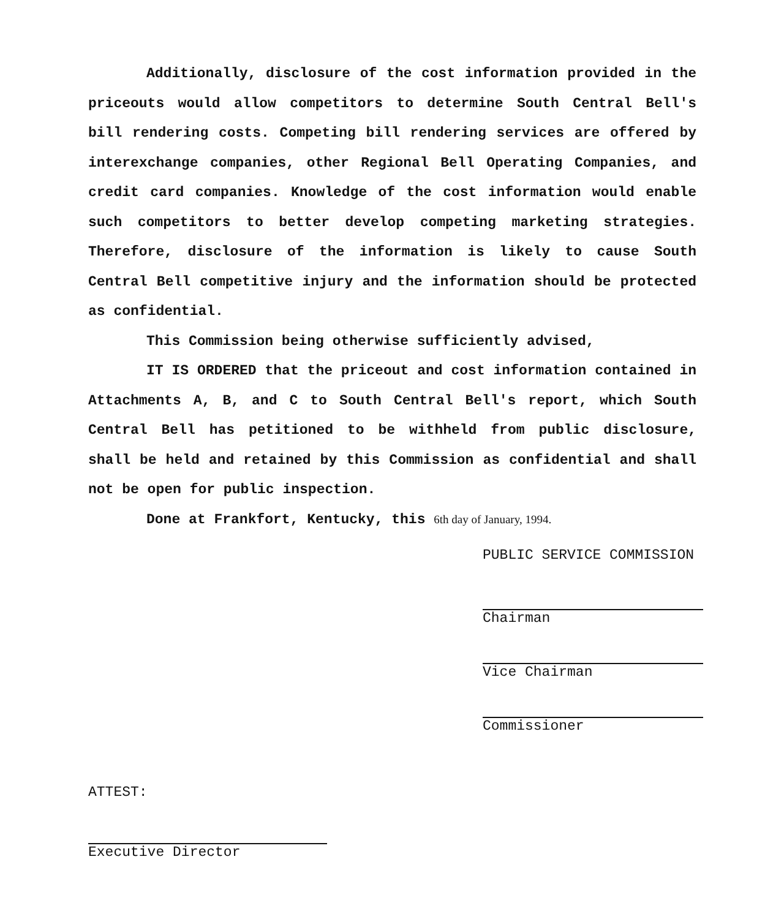Additionally, disclosure of the cost information provided in the priceouts would allow competitors to determine South Central Bell's bill rendering costs. Competing bill rendering services are offered by interexchange companies, other Regional Bell Operating Companies, and credit card companies. Knowledge of the cost information would enable such competitors to better develop competing marketing strategies. Therefore, disclosure of the information is likely to cause South Central Bell competitive injury and the information should be protected as confidential.
This Commission being otherwise sufficiently advised,
IT IS ORDERED that the priceout and cost information contained in Attachments A, B, and C to South Central Bell's report, which South Central Bell has petitioned to be withheld from public disclosure, shall be held and retained by this Commission as confidential and shall not be open for public inspection.
Done at Frankfort, Kentucky, this 6th day of January, 1994.
PUBLIC SERVICE COMMISSION
Chairman
Vice Chairman
Commissioner
ATTEST:
Executive Director